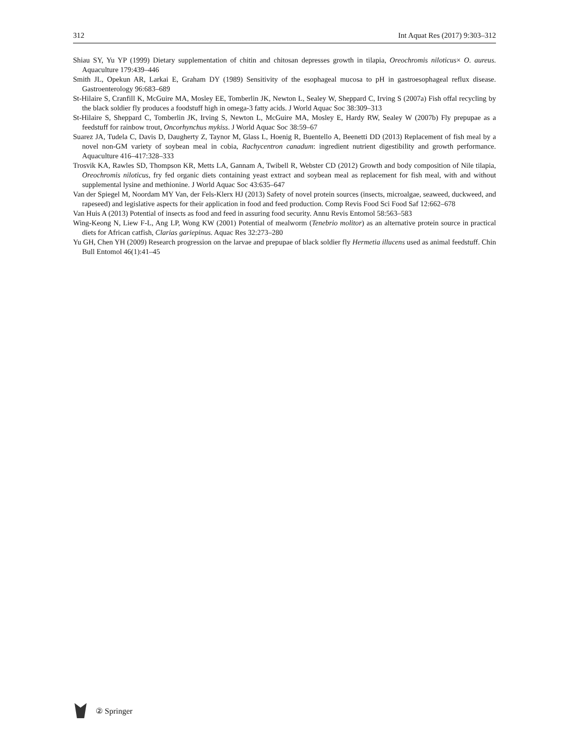312 Int Aquat Res (2017) 9:303–312
Shiau SY, Yu YP (1999) Dietary supplementation of chitin and chitosan depresses growth in tilapia, Oreochromis niloticus× O. aureus. Aquaculture 179:439–446
Smith JL, Opekun AR, Larkai E, Graham DY (1989) Sensitivity of the esophageal mucosa to pH in gastroesophageal reflux disease. Gastroenterology 96:683–689
St-Hilaire S, Cranfill K, McGuire MA, Mosley EE, Tomberlin JK, Newton L, Sealey W, Sheppard C, Irving S (2007a) Fish offal recycling by the black soldier fly produces a foodstuff high in omega-3 fatty acids. J World Aquac Soc 38:309–313
St-Hilaire S, Sheppard C, Tomberlin JK, Irving S, Newton L, McGuire MA, Mosley E, Hardy RW, Sealey W (2007b) Fly prepupae as a feedstuff for rainbow trout, Oncorhynchus mykiss. J World Aquac Soc 38:59–67
Suarez JA, Tudela C, Davis D, Daugherty Z, Taynor M, Glass L, Hoenig R, Buentello A, Beenetti DD (2013) Replacement of fish meal by a novel non-GM variety of soybean meal in cobia, Rachycentron canadum: ingredient nutrient digestibility and growth performance. Aquaculture 416–417:328–333
Trosvik KA, Rawles SD, Thompson KR, Metts LA, Gannam A, Twibell R, Webster CD (2012) Growth and body composition of Nile tilapia, Oreochromis niloticus, fry fed organic diets containing yeast extract and soybean meal as replacement for fish meal, with and without supplemental lysine and methionine. J World Aquac Soc 43:635–647
Van der Spiegel M, Noordam MY Van, der Fels-Klerx HJ (2013) Safety of novel protein sources (insects, microalgae, seaweed, duckweed, and rapeseed) and legislative aspects for their application in food and feed production. Comp Revis Food Sci Food Saf 12:662–678
Van Huis A (2013) Potential of insects as food and feed in assuring food security. Annu Revis Entomol 58:563–583
Wing-Keong N, Liew F-L, Ang LP, Wong KW (2001) Potential of mealworm (Tenebrio molitor) as an alternative protein source in practical diets for African catfish, Clarias gariepinus. Aquac Res 32:273–280
Yu GH, Chen YH (2009) Research progression on the larvae and prepupae of black soldier fly Hermetia illucens used as animal feedstuff. Chin Bull Entomol 46(1):41–45
② Springer